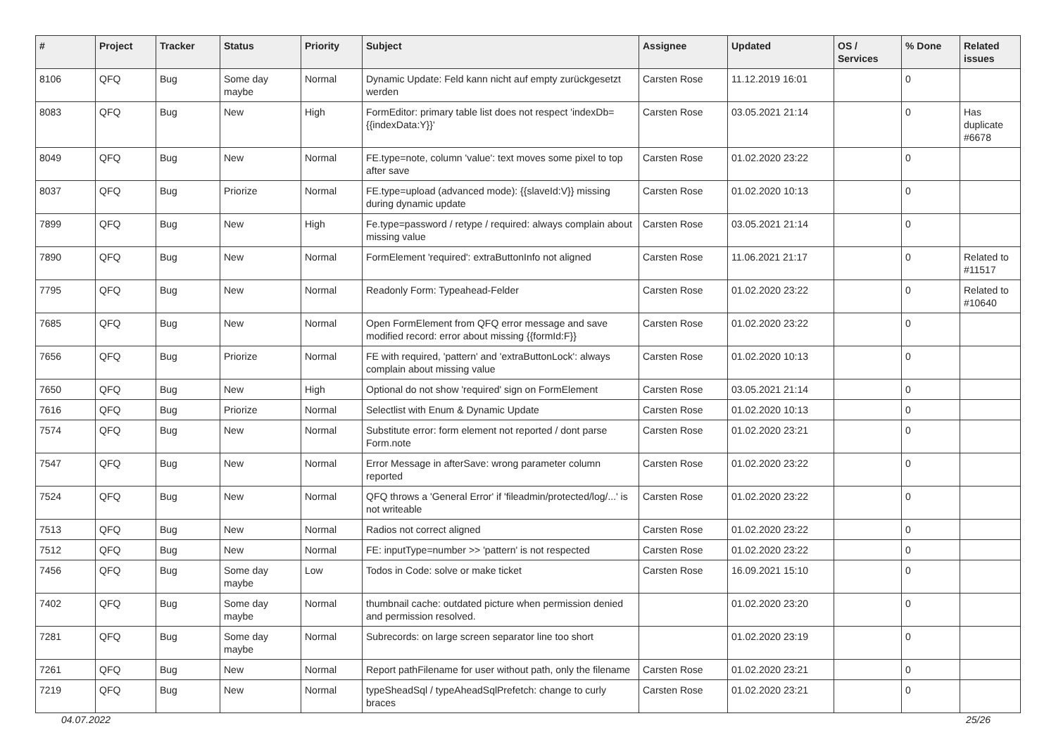| # | Project | Tracker | Status | Priority | Subject | Assignee | Updated | OS / Services | % Done | Related issues |
| --- | --- | --- | --- | --- | --- | --- | --- | --- | --- | --- |
| 8106 | QFQ | Bug | Some day maybe | Normal | Dynamic Update: Feld kann nicht auf empty zurückgesetzt werden | Carsten Rose | 11.12.2019 16:01 | | 0 | |
| 8083 | QFQ | Bug | New | High | FormEditor: primary table list does not respect 'indexDb={{indexData:Y}}' | Carsten Rose | 03.05.2021 21:14 | | 0 | Has duplicate #6678 |
| 8049 | QFQ | Bug | New | Normal | FE.type=note, column 'value': text moves some pixel to top after save | Carsten Rose | 01.02.2020 23:22 | | 0 | |
| 8037 | QFQ | Bug | Priorize | Normal | FE.type=upload (advanced mode): {{slaveId:V}} missing during dynamic update | Carsten Rose | 01.02.2020 10:13 | | 0 | |
| 7899 | QFQ | Bug | New | High | Fe.type=password / retype / required: always complain about missing value | Carsten Rose | 03.05.2021 21:14 | | 0 | |
| 7890 | QFQ | Bug | New | Normal | FormElement 'required': extraButtonInfo not aligned | Carsten Rose | 11.06.2021 21:17 | | 0 | Related to #11517 |
| 7795 | QFQ | Bug | New | Normal | Readonly Form: Typeahead-Felder | Carsten Rose | 01.02.2020 23:22 | | 0 | Related to #10640 |
| 7685 | QFQ | Bug | New | Normal | Open FormElement from QFQ error message and save modified record: error about missing {{formId:F}} | Carsten Rose | 01.02.2020 23:22 | | 0 | |
| 7656 | QFQ | Bug | Priorize | Normal | FE with required, 'pattern' and 'extraButtonLock': always complain about missing value | Carsten Rose | 01.02.2020 10:13 | | 0 | |
| 7650 | QFQ | Bug | New | High | Optional do not show 'required' sign on FormElement | Carsten Rose | 03.05.2021 21:14 | | 0 | |
| 7616 | QFQ | Bug | Priorize | Normal | Selectlist with Enum & Dynamic Update | Carsten Rose | 01.02.2020 10:13 | | 0 | |
| 7574 | QFQ | Bug | New | Normal | Substitute error: form element not reported / dont parse Form.note | Carsten Rose | 01.02.2020 23:21 | | 0 | |
| 7547 | QFQ | Bug | New | Normal | Error Message in afterSave: wrong parameter column reported | Carsten Rose | 01.02.2020 23:22 | | 0 | |
| 7524 | QFQ | Bug | New | Normal | QFQ throws a 'General Error' if 'fileadmin/protected/log/...' is not writeable | Carsten Rose | 01.02.2020 23:22 | | 0 | |
| 7513 | QFQ | Bug | New | Normal | Radios not correct aligned | Carsten Rose | 01.02.2020 23:22 | | 0 | |
| 7512 | QFQ | Bug | New | Normal | FE: inputType=number >> 'pattern' is not respected | Carsten Rose | 01.02.2020 23:22 | | 0 | |
| 7456 | QFQ | Bug | Some day maybe | Low | Todos in Code: solve or make ticket | Carsten Rose | 16.09.2021 15:10 | | 0 | |
| 7402 | QFQ | Bug | Some day maybe | Normal | thumbnail cache: outdated picture when permission denied and permission resolved. | | 01.02.2020 23:20 | | 0 | |
| 7281 | QFQ | Bug | Some day maybe | Normal | Subrecords: on large screen separator line too short | | 01.02.2020 23:19 | | 0 | |
| 7261 | QFQ | Bug | New | Normal | Report pathFilename for user without path, only the filename | Carsten Rose | 01.02.2020 23:21 | | 0 | |
| 7219 | QFQ | Bug | New | Normal | typeSheadSql / typeAheadSqlPrefetch: change to curly braces | Carsten Rose | 01.02.2020 23:21 | | 0 | |
04.07.2022 25/26